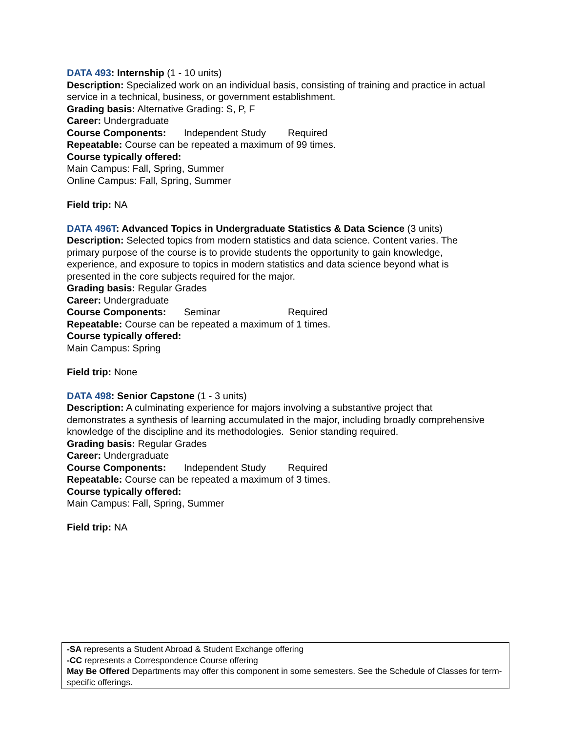DATA 493: Internship (1 - 10 units)
Description: Specialized work on an individual basis, consisting of training and practice in actual service in a technical, business, or government establishment.
Grading basis: Alternative Grading: S, P, F
Career: Undergraduate
Course Components: Independent Study Required
Repeatable: Course can be repeated a maximum of 99 times.
Course typically offered:
Main Campus: Fall, Spring, Summer
Online Campus: Fall, Spring, Summer
Field trip: NA
DATA 496T: Advanced Topics in Undergraduate Statistics & Data Science (3 units)
Description: Selected topics from modern statistics and data science. Content varies. The primary purpose of the course is to provide students the opportunity to gain knowledge, experience, and exposure to topics in modern statistics and data science beyond what is presented in the core subjects required for the major.
Grading basis: Regular Grades
Career: Undergraduate
Course Components: Seminar Required
Repeatable: Course can be repeated a maximum of 1 times.
Course typically offered:
Main Campus: Spring
Field trip: None
DATA 498: Senior Capstone (1 - 3 units)
Description: A culminating experience for majors involving a substantive project that demonstrates a synthesis of learning accumulated in the major, including broadly comprehensive knowledge of the discipline and its methodologies. Senior standing required.
Grading basis: Regular Grades
Career: Undergraduate
Course Components: Independent Study Required
Repeatable: Course can be repeated a maximum of 3 times.
Course typically offered:
Main Campus: Fall, Spring, Summer
Field trip: NA
-SA represents a Student Abroad & Student Exchange offering
-CC represents a Correspondence Course offering
May Be Offered Departments may offer this component in some semesters. See the Schedule of Classes for term-specific offerings.